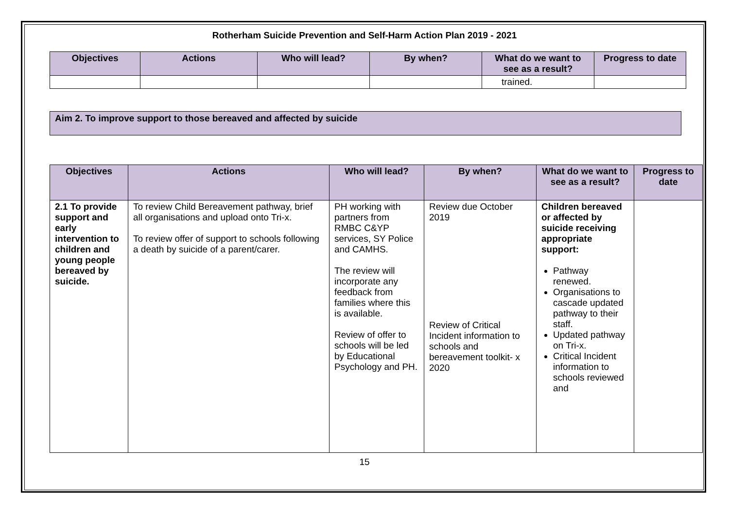Rotherham Suicide Prevention and Self-Harm Action Plan 2019 - 2021
| Objectives | Actions | Who will lead? | By when? | What do we want to see as a result? | Progress to date |
| --- | --- | --- | --- | --- | --- |
| | | | | trained. | |
Aim 2. To improve support to those bereaved and affected by suicide
| Objectives | Actions | Who will lead? | By when? | What do we want to see as a result? | Progress to date |
| --- | --- | --- | --- | --- | --- |
| 2.1 To provide support and early intervention to children and young people bereaved by suicide. | To review Child Bereavement pathway, brief all organisations and upload onto Tri-x. To review offer of support to schools following a death by suicide of a parent/carer. | PH working with partners from RMBC C&YP services, SY Police and CAMHS. The review will incorporate any feedback from families where this is available. Review of offer to schools will be led by Educational Psychology and PH. | Review due October 2019 Review of Critical Incident information to schools and bereavement toolkit- x 2020 | Children bereaved or affected by suicide receiving appropriate support: Pathway renewed. Organisations to cascade updated pathway to their staff. Updated pathway on Tri-x. Critical Incident information to schools reviewed and | |
15